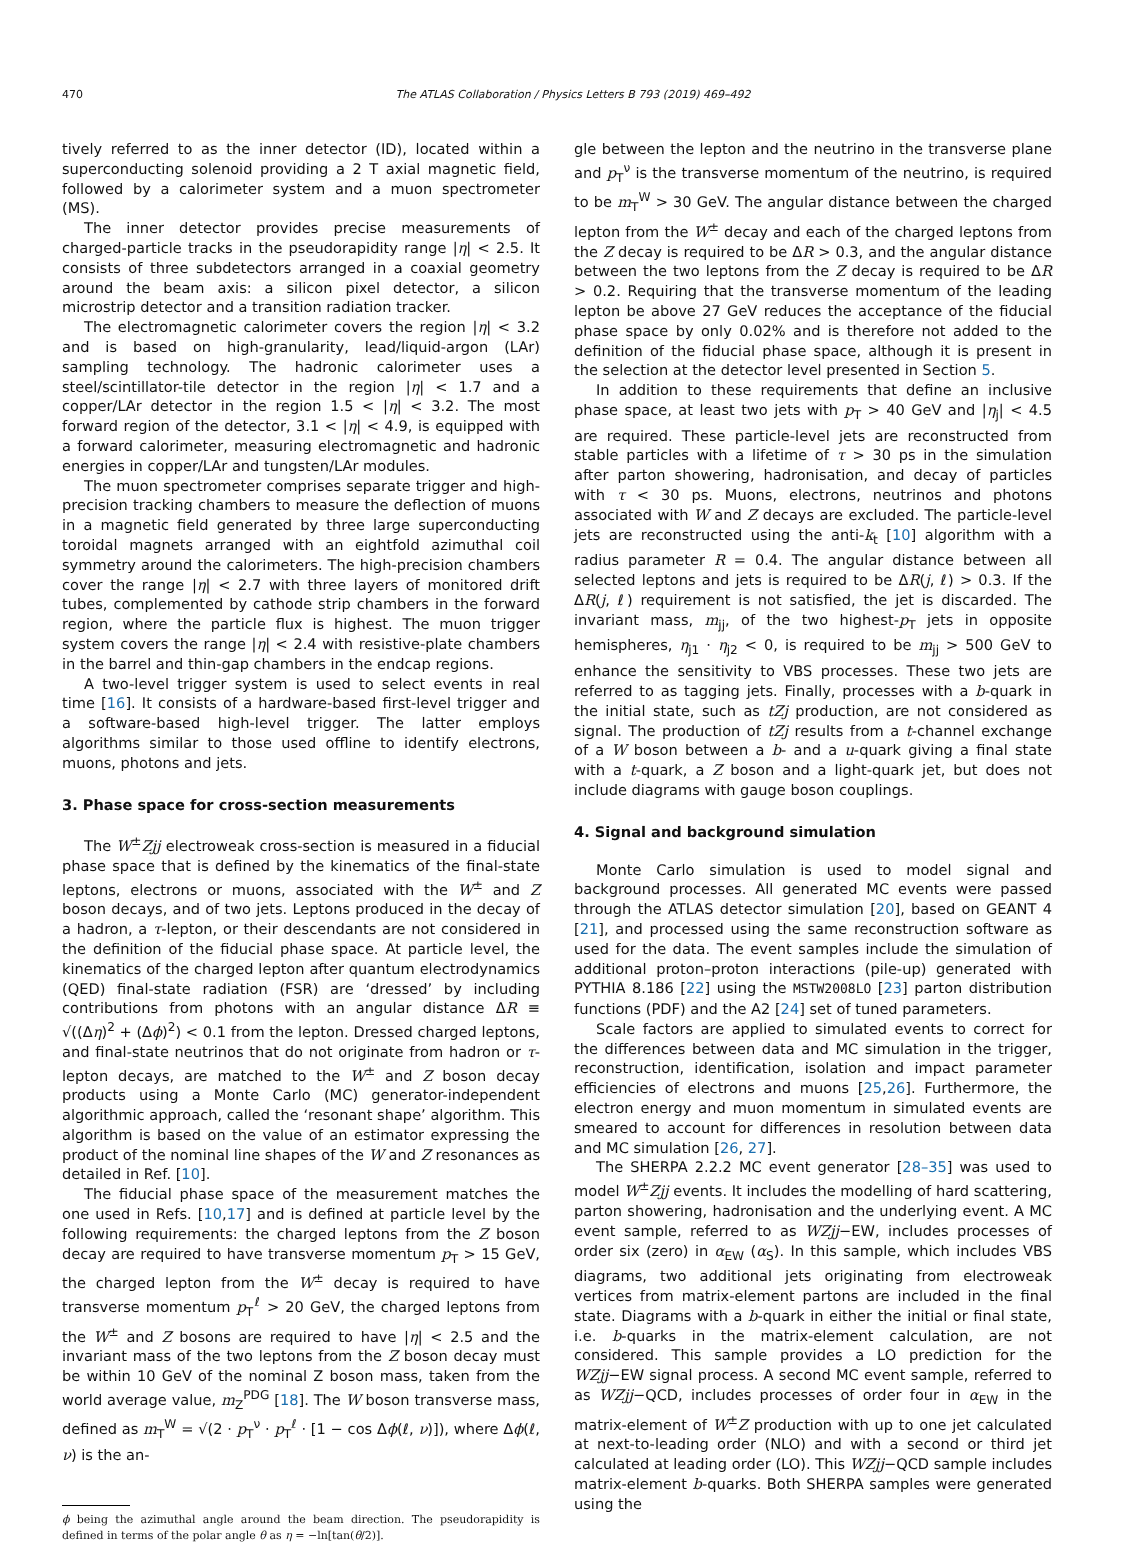470 The ATLAS Collaboration / Physics Letters B 793 (2019) 469–492
tively referred to as the inner detector (ID), located within a superconducting solenoid providing a 2 T axial magnetic field, followed by a calorimeter system and a muon spectrometer (MS).
The inner detector provides precise measurements of charged-particle tracks in the pseudorapidity range |η| < 2.5. It consists of three subdetectors arranged in a coaxial geometry around the beam axis: a silicon pixel detector, a silicon microstrip detector and a transition radiation tracker.
The electromagnetic calorimeter covers the region |η| < 3.2 and is based on high-granularity, lead/liquid-argon (LAr) sampling technology. The hadronic calorimeter uses a steel/scintillator-tile detector in the region |η| < 1.7 and a copper/LAr detector in the region 1.5 < |η| < 3.2. The most forward region of the detector, 3.1 < |η| < 4.9, is equipped with a forward calorimeter, measuring electromagnetic and hadronic energies in copper/LAr and tungsten/LAr modules.
The muon spectrometer comprises separate trigger and high-precision tracking chambers to measure the deflection of muons in a magnetic field generated by three large superconducting toroidal magnets arranged with an eightfold azimuthal coil symmetry around the calorimeters. The high-precision chambers cover the range |η| < 2.7 with three layers of monitored drift tubes, complemented by cathode strip chambers in the forward region, where the particle flux is highest. The muon trigger system covers the range |η| < 2.4 with resistive-plate chambers in the barrel and thin-gap chambers in the endcap regions.
A two-level trigger system is used to select events in real time [16]. It consists of a hardware-based first-level trigger and a software-based high-level trigger. The latter employs algorithms similar to those used offline to identify electrons, muons, photons and jets.
3. Phase space for cross-section measurements
The W<sup>±</sup>Zjj electroweak cross-section is measured in a fiducial phase space that is defined by the kinematics of the final-state leptons, electrons or muons, associated with the W<sup>±</sup> and Z boson decays, and of two jets. Leptons produced in the decay of a hadron, a τ-lepton, or their descendants are not considered in the definition of the fiducial phase space. At particle level, the kinematics of the charged lepton after quantum electrodynamics (QED) final-state radiation (FSR) are ‘dressed’ by including contributions from photons with an angular distance ΔR ≡ √((Δη)<sup>2</sup> + (Δϕ)<sup>2</sup>) < 0.1 from the lepton. Dressed charged leptons, and final-state neutrinos that do not originate from hadron or τ-lepton decays, are matched to the W<sup>±</sup> and Z boson decay products using a Monte Carlo (MC) generator-independent algorithmic approach, called the ‘resonant shape’ algorithm. This algorithm is based on the value of an estimator expressing the product of the nominal line shapes of the W and Z resonances as detailed in Ref. [10].
The fiducial phase space of the measurement matches the one used in Refs. [10,17] and is defined at particle level by the following requirements: the charged leptons from the Z boson decay are required to have transverse momentum p<sub>T</sub> > 15 GeV, the charged lepton from the W<sup>±</sup> decay is required to have transverse momentum p<sub>T</sub><sup>ℓ</sup> > 20 GeV, the charged leptons from the W<sup>±</sup> and Z bosons are required to have |η| < 2.5 and the invariant mass of the two leptons from the Z boson decay must be within 10 GeV of the nominal Z boson mass, taken from the world average value, m<sub>Z</sub><sup>PDG</sup> [18]. The W boson transverse mass, defined as m<sub>T</sub><sup>W</sup> = √(2 · p<sub>T</sub><sup>ν</sup> · p<sub>T</sub><sup>ℓ</sup> · [1 − cos Δϕ(ℓ, ν)]), where Δϕ(ℓ, ν) is the an-
ϕ being the azimuthal angle around the beam direction. The pseudorapidity is defined in terms of the polar angle θ as η = −ln[tan(θ/2)].
gle between the lepton and the neutrino in the transverse plane and p<sub>T</sub><sup>ν</sup> is the transverse momentum of the neutrino, is required to be m<sub>T</sub><sup>W</sup> > 30 GeV. The angular distance between the charged lepton from the W<sup>±</sup> decay and each of the charged leptons from the Z decay is required to be ΔR > 0.3, and the angular distance between the two leptons from the Z decay is required to be ΔR > 0.2. Requiring that the transverse momentum of the leading lepton be above 27 GeV reduces the acceptance of the fiducial phase space by only 0.02% and is therefore not added to the definition of the fiducial phase space, although it is present in the selection at the detector level presented in Section 5.
In addition to these requirements that define an inclusive phase space, at least two jets with p<sub>T</sub> > 40 GeV and |η<sub>j</sub>| < 4.5 are required. These particle-level jets are reconstructed from stable particles with a lifetime of τ > 30 ps in the simulation after parton showering, hadronisation, and decay of particles with τ < 30 ps. Muons, electrons, neutrinos and photons associated with W and Z decays are excluded. The particle-level jets are reconstructed using the anti-k<sub>t</sub> [10] algorithm with a radius parameter R = 0.4. The angular distance between all selected leptons and jets is required to be ΔR(j, ℓ) > 0.3. If the ΔR(j, ℓ) requirement is not satisfied, the jet is discarded. The invariant mass, m<sub>jj</sub>, of the two highest-p<sub>T</sub> jets in opposite hemispheres, η<sub>j1</sub> · η<sub>j2</sub> < 0, is required to be m<sub>jj</sub> > 500 GeV to enhance the sensitivity to VBS processes. These two jets are referred to as tagging jets. Finally, processes with a b-quark in the initial state, such as tZj production, are not considered as signal. The production of tZj results from a t-channel exchange of a W boson between a b- and a u-quark giving a final state with a t-quark, a Z boson and a light-quark jet, but does not include diagrams with gauge boson couplings.
4. Signal and background simulation
Monte Carlo simulation is used to model signal and background processes. All generated MC events were passed through the ATLAS detector simulation [20], based on GEANT 4 [21], and processed using the same reconstruction software as used for the data. The event samples include the simulation of additional proton–proton interactions (pile-up) generated with PYTHIA 8.186 [22] using the MSTW2008LO [23] parton distribution functions (PDF) and the A2 [24] set of tuned parameters.
Scale factors are applied to simulated events to correct for the differences between data and MC simulation in the trigger, reconstruction, identification, isolation and impact parameter efficiencies of electrons and muons [25,26]. Furthermore, the electron energy and muon momentum in simulated events are smeared to account for differences in resolution between data and MC simulation [26, 27].
The SHERPA 2.2.2 MC event generator [28–35] was used to model W<sup>±</sup>Zjj events. It includes the modelling of hard scattering, parton showering, hadronisation and the underlying event. A MC event sample, referred to as WZjj−EW, includes processes of order six (zero) in α<sub>EW</sub> (α<sub>S</sub>). In this sample, which includes VBS diagrams, two additional jets originating from electroweak vertices from matrix-element partons are included in the final state. Diagrams with a b-quark in either the initial or final state, i.e. b-quarks in the matrix-element calculation, are not considered. This sample provides a LO prediction for the WZjj−EW signal process. A second MC event sample, referred to as WZjj−QCD, includes processes of order four in α<sub>EW</sub> in the matrix-element of W<sup>±</sup>Z production with up to one jet calculated at next-to-leading order (NLO) and with a second or third jet calculated at leading order (LO). This WZjj−QCD sample includes matrix-element b-quarks. Both SHERPA samples were generated using the